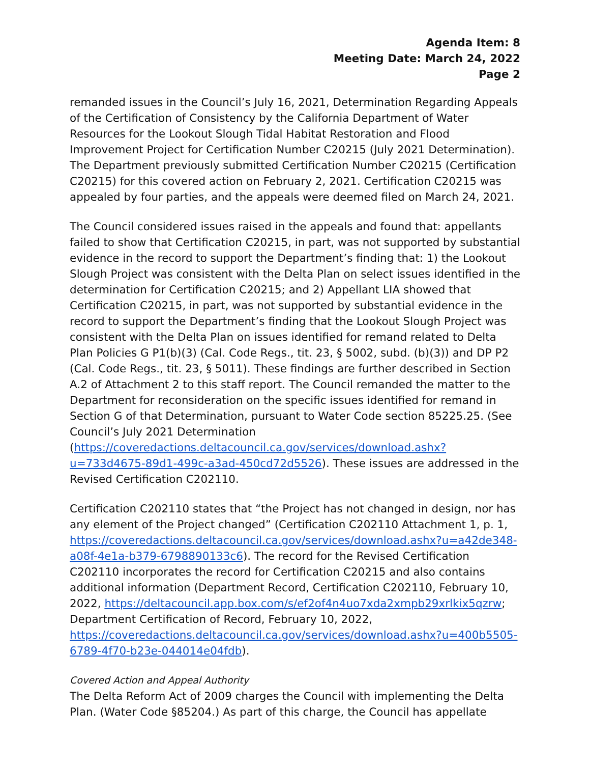Agenda Item: 8
Meeting Date: March 24, 2022
Page 2
remanded issues in the Council’s July 16, 2021, Determination Regarding Appeals of the Certification of Consistency by the California Department of Water Resources for the Lookout Slough Tidal Habitat Restoration and Flood Improvement Project for Certification Number C20215 (July 2021 Determination). The Department previously submitted Certification Number C20215 (Certification C20215) for this covered action on February 2, 2021. Certification C20215 was appealed by four parties, and the appeals were deemed filed on March 24, 2021.
The Council considered issues raised in the appeals and found that: appellants failed to show that Certification C20215, in part, was not supported by substantial evidence in the record to support the Department’s finding that: 1) the Lookout Slough Project was consistent with the Delta Plan on select issues identified in the determination for Certification C20215; and 2) Appellant LIA showed that Certification C20215, in part, was not supported by substantial evidence in the record to support the Department’s finding that the Lookout Slough Project was consistent with the Delta Plan on issues identified for remand related to Delta Plan Policies G P1(b)(3) (Cal. Code Regs., tit. 23, § 5002, subd. (b)(3)) and DP P2 (Cal. Code Regs., tit. 23, § 5011). These findings are further described in Section A.2 of Attachment 2 to this staff report. The Council remanded the matter to the Department for reconsideration on the specific issues identified for remand in Section G of that Determination, pursuant to Water Code section 85225.25. (See Council’s July 2021 Determination (https://coveredactions.deltacouncil.ca.gov/services/download.ashx?u=733d4675-89d1-499c-a3ad-450cd72d5526). These issues are addressed in the Revised Certification C202110.
Certification C202110 states that “the Project has not changed in design, nor has any element of the Project changed” (Certification C202110 Attachment 1, p. 1, https://coveredactions.deltacouncil.ca.gov/services/download.ashx?u=a42de348-a08f-4e1a-b379-6798890133c6). The record for the Revised Certification C202110 incorporates the record for Certification C20215 and also contains additional information (Department Record, Certification C202110, February 10, 2022, https://deltacouncil.app.box.com/s/ef2of4n4uo7xda2xmpb29xrlkix5qzrw; Department Certification of Record, February 10, 2022, https://coveredactions.deltacouncil.ca.gov/services/download.ashx?u=400b5505-6789-4f70-b23e-044014e04fdb).
Covered Action and Appeal Authority
The Delta Reform Act of 2009 charges the Council with implementing the Delta Plan. (Water Code §85204.) As part of this charge, the Council has appellate